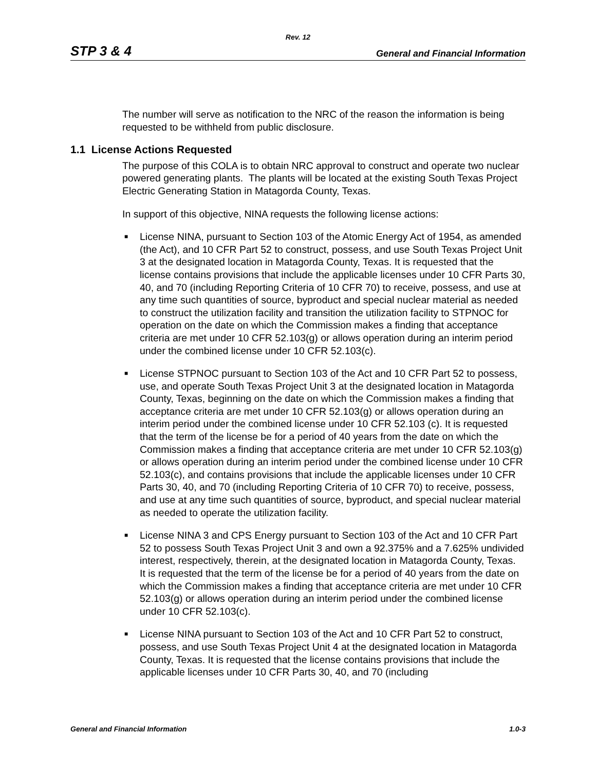Rev. 12
STP 3 & 4 General and Financial Information
The number will serve as notification to the NRC of the reason the information is being requested to be withheld from public disclosure.
1.1 License Actions Requested
The purpose of this COLA is to obtain NRC approval to construct and operate two nuclear powered generating plants. The plants will be located at the existing South Texas Project Electric Generating Station in Matagorda County, Texas.
In support of this objective, NINA requests the following license actions:
■ License NINA, pursuant to Section 103 of the Atomic Energy Act of 1954, as amended (the Act), and 10 CFR Part 52 to construct, possess, and use South Texas Project Unit 3 at the designated location in Matagorda County, Texas. It is requested that the license contains provisions that include the applicable licenses under 10 CFR Parts 30, 40, and 70 (including Reporting Criteria of 10 CFR 70) to receive, possess, and use at any time such quantities of source, byproduct and special nuclear material as needed to construct the utilization facility and transition the utilization facility to STPNOC for operation on the date on which the Commission makes a finding that acceptance criteria are met under 10 CFR 52.103(g) or allows operation during an interim period under the combined license under 10 CFR 52.103(c).
■ License STPNOC pursuant to Section 103 of the Act and 10 CFR Part 52 to possess, use, and operate South Texas Project Unit 3 at the designated location in Matagorda County, Texas, beginning on the date on which the Commission makes a finding that acceptance criteria are met under 10 CFR 52.103(g) or allows operation during an interim period under the combined license under 10 CFR 52.103 (c). It is requested that the term of the license be for a period of 40 years from the date on which the Commission makes a finding that acceptance criteria are met under 10 CFR 52.103(g) or allows operation during an interim period under the combined license under 10 CFR 52.103(c), and contains provisions that include the applicable licenses under 10 CFR Parts 30, 40, and 70 (including Reporting Criteria of 10 CFR 70) to receive, possess, and use at any time such quantities of source, byproduct, and special nuclear material as needed to operate the utilization facility.
■ License NINA 3 and CPS Energy pursuant to Section 103 of the Act and 10 CFR Part 52 to possess South Texas Project Unit 3 and own a 92.375% and a 7.625% undivided interest, respectively, therein, at the designated location in Matagorda County, Texas. It is requested that the term of the license be for a period of 40 years from the date on which the Commission makes a finding that acceptance criteria are met under 10 CFR 52.103(g) or allows operation during an interim period under the combined license under 10 CFR 52.103(c).
■ License NINA pursuant to Section 103 of the Act and 10 CFR Part 52 to construct, possess, and use South Texas Project Unit 4 at the designated location in Matagorda County, Texas. It is requested that the license contains provisions that include the applicable licenses under 10 CFR Parts 30, 40, and 70 (including
General and Financial Information 1.0-3